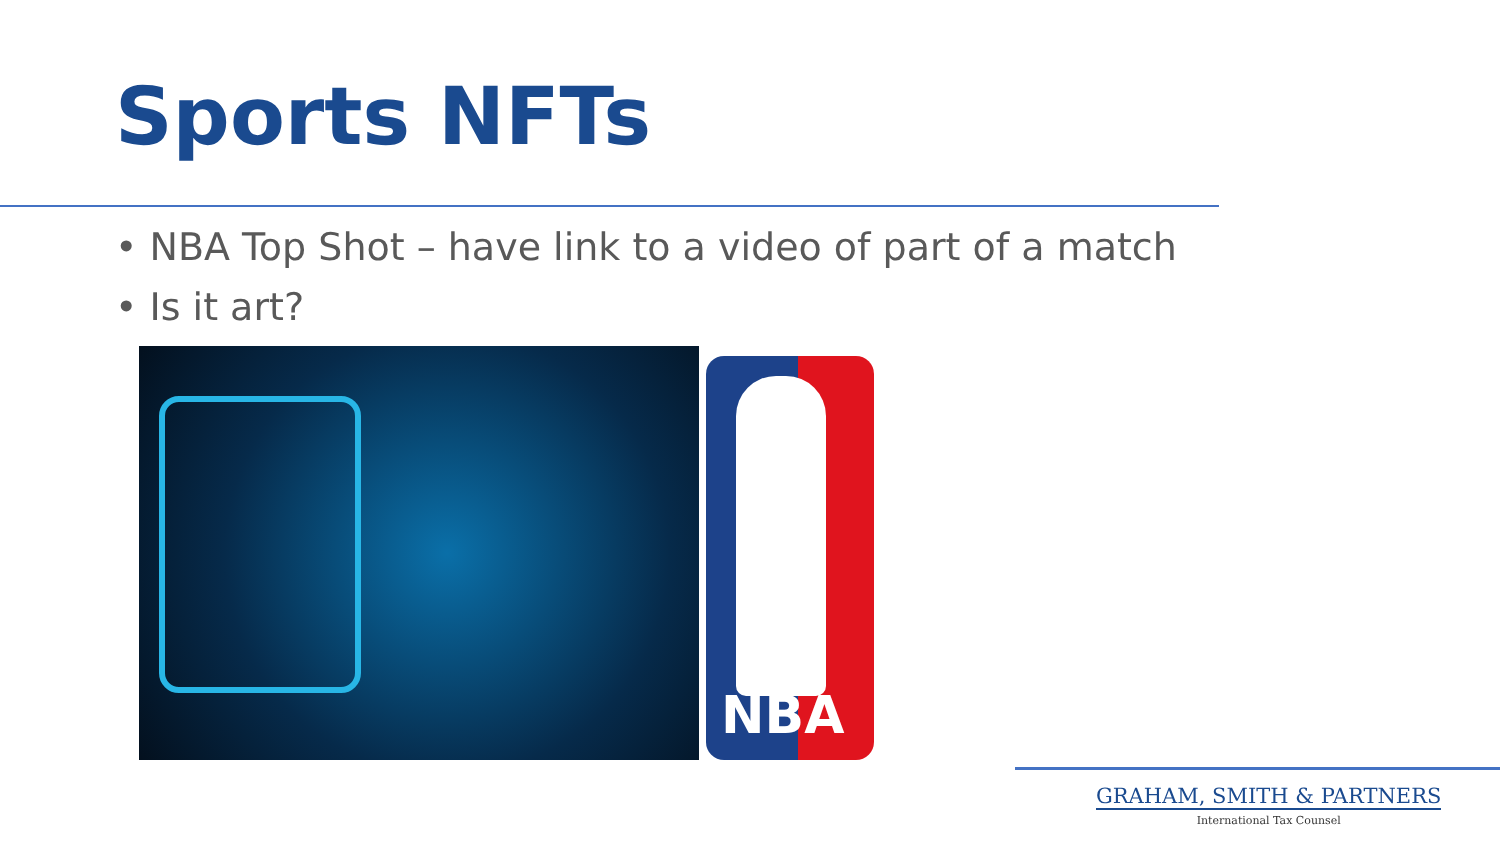Sports NFTs
• NBA Top Shot – have link to a video of part of a match
• Is it art?
NBA
GRAHAM, SMITH & PARTNERS
International Tax Counsel